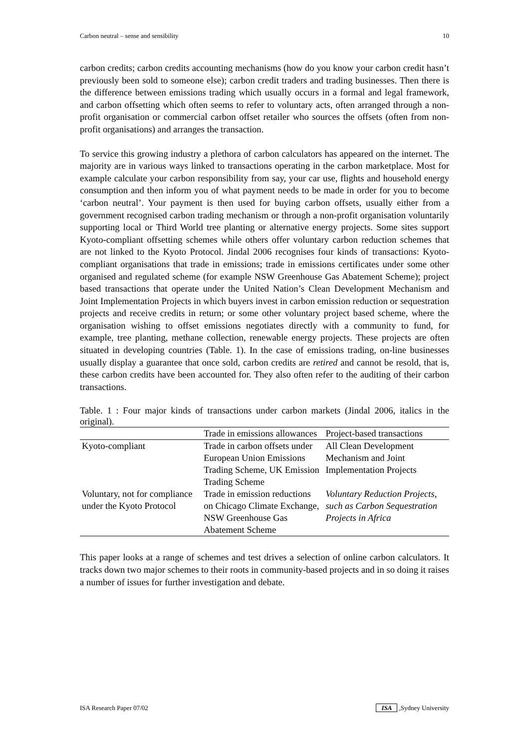Carbon neutral – sense and sensibility 10
carbon credits; carbon credits accounting mechanisms (how do you know your carbon credit hasn’t previously been sold to someone else); carbon credit traders and trading businesses. Then there is the difference between emissions trading which usually occurs in a formal and legal framework, and carbon offsetting which often seems to refer to voluntary acts, often arranged through a non-profit organisation or commercial carbon offset retailer who sources the offsets (often from non-profit organisations) and arranges the transaction.
To service this growing industry a plethora of carbon calculators has appeared on the internet. The majority are in various ways linked to transactions operating in the carbon marketplace. Most for example calculate your carbon responsibility from say, your car use, flights and household energy consumption and then inform you of what payment needs to be made in order for you to become ‘carbon neutral’. Your payment is then used for buying carbon offsets, usually either from a government recognised carbon trading mechanism or through a non-profit organisation voluntarily supporting local or Third World tree planting or alternative energy projects. Some sites support Kyoto-compliant offsetting schemes while others offer voluntary carbon reduction schemes that are not linked to the Kyoto Protocol. Jindal 2006 recognises four kinds of transactions: Kyoto-compliant organisations that trade in emissions; trade in emissions certificates under some other organised and regulated scheme (for example NSW Greenhouse Gas Abatement Scheme); project based transactions that operate under the United Nation’s Clean Development Mechanism and Joint Implementation Projects in which buyers invest in carbon emission reduction or sequestration projects and receive credits in return; or some other voluntary project based scheme, where the organisation wishing to offset emissions negotiates directly with a community to fund, for example, tree planting, methane collection, renewable energy projects. These projects are often situated in developing countries (Table. 1). In the case of emissions trading, on-line businesses usually display a guarantee that once sold, carbon credits are retired and cannot be resold, that is, these carbon credits have been accounted for. They also often refer to the auditing of their carbon transactions.
Table. 1 : Four major kinds of transactions under carbon markets (Jindal 2006, italics in the original).
| | Trade in emissions allowances | Project-based transactions |
| --- | --- | --- |
| Kyoto-compliant | Trade in carbon offsets under European Union Emissions Trading Scheme, UK Emission Trading Scheme | All Clean Development Mechanism and Joint Implementation Projects |
| Voluntary, not for compliance under the Kyoto Protocol | Trade in emission reductions on Chicago Climate Exchange, NSW Greenhouse Gas Abatement Scheme | Voluntary Reduction Projects, such as Carbon Sequestration Projects in Africa |
This paper looks at a range of schemes and test drives a selection of online carbon calculators. It tracks down two major schemes to their roots in community-based projects and in so doing it raises a number of issues for further investigation and debate.
ISA Research Paper 07/02 ISA ,Sydney University